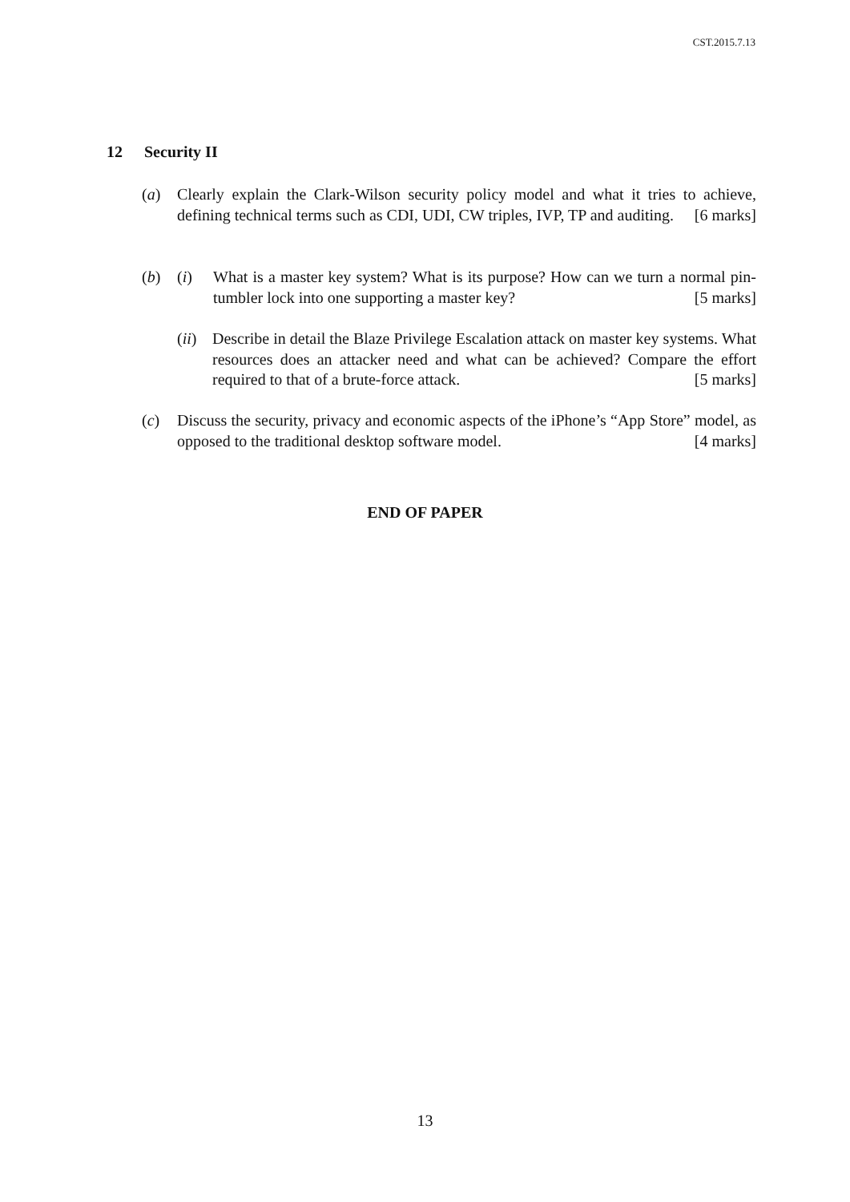CST.2015.7.13
12 Security II
(a) Clearly explain the Clark-Wilson security policy model and what it tries to achieve, defining technical terms such as CDI, UDI, CW triples, IVP, TP and auditing. [6 marks]
(b) (i) What is a master key system? What is its purpose? How can we turn a normal pin-tumbler lock into one supporting a master key? [5 marks]
(ii)
Describe in detail the Blaze Privilege Escalation attack on master key systems. What resources does an attacker need and what can be achieved? Compare the effort required to that of a brute-force attack. [5 marks]
(c) Discuss the security, privacy and economic aspects of the iPhone’s “App Store” model, as opposed to the traditional desktop software model. [4 marks]
END OF PAPER
13